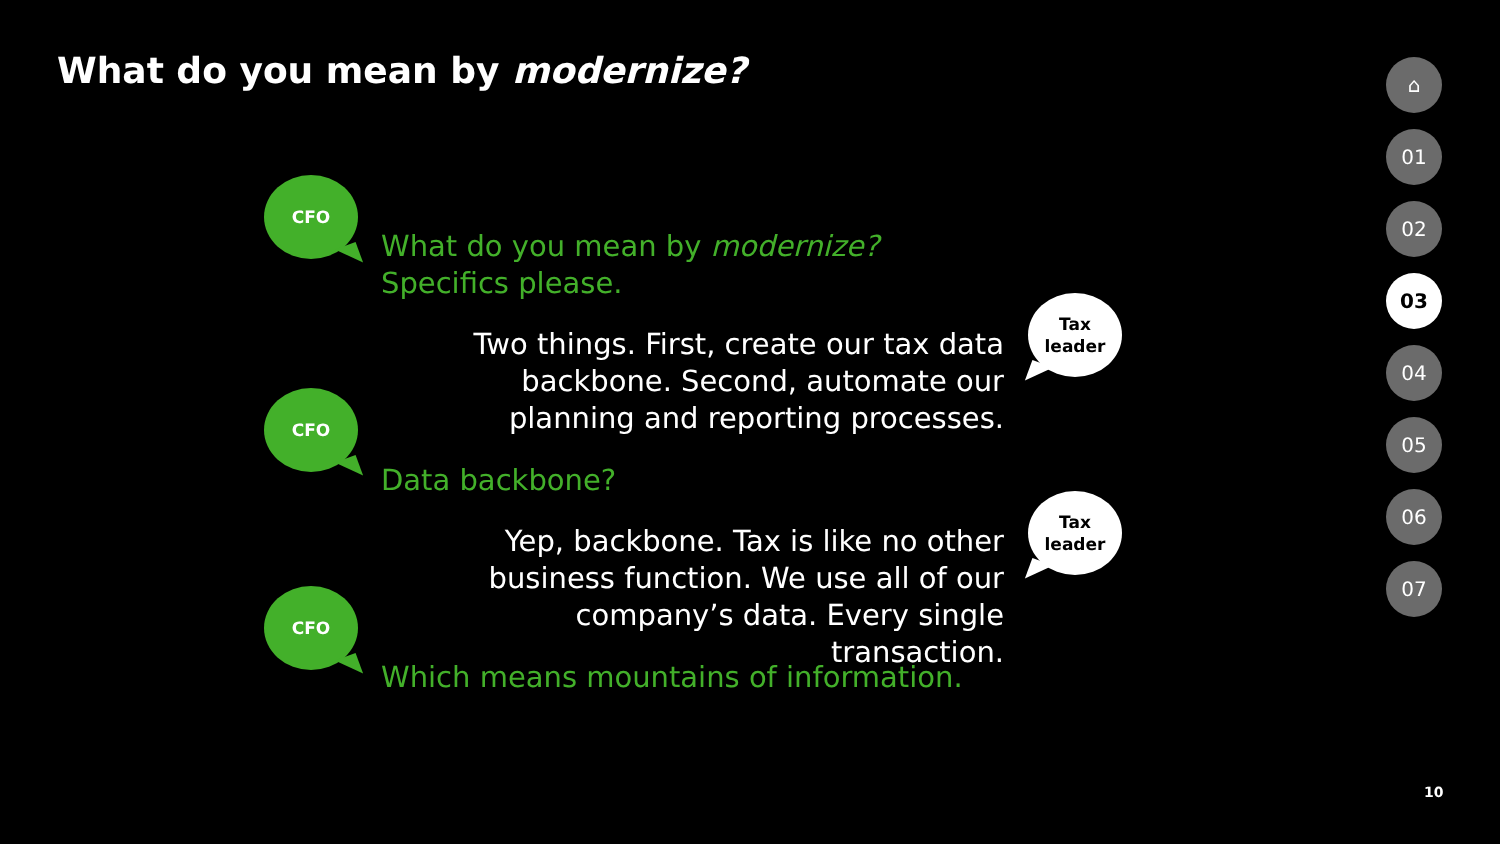What do you mean by modernize?
CFO
What do you mean by modernize?
Specifics please.
Two things. First, create our tax data backbone. Second, automate our planning and reporting processes.
Tax
leader
CFO
Data backbone?
Yep, backbone. Tax is like no other business function. We use all of our company’s data. Every single transaction.
Tax
leader
CFO
Which means mountains of information.
⌂
01
02
03
04
05
06
07
10